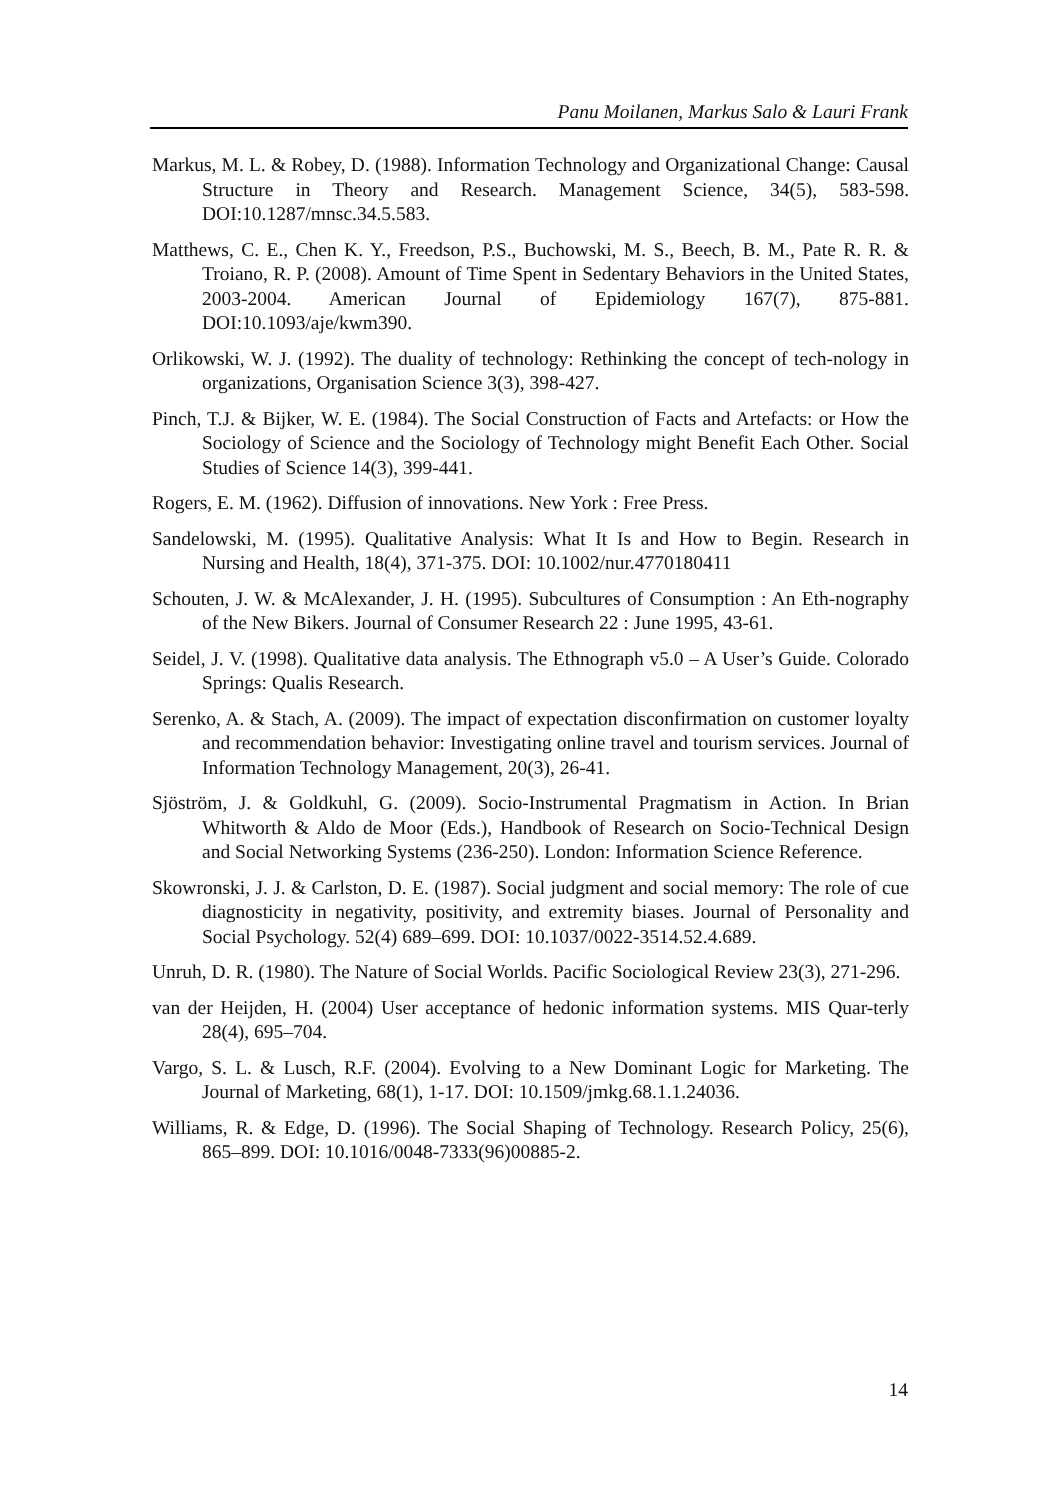Panu Moilanen, Markus Salo & Lauri Frank
Markus, M. L. & Robey, D. (1988). Information Technology and Organizational Change: Causal Structure in Theory and Research. Management Science, 34(5), 583-598. DOI:10.1287/mnsc.34.5.583.
Matthews, C. E., Chen K. Y., Freedson, P.S., Buchowski, M. S., Beech, B. M., Pate R. R. & Troiano, R. P. (2008). Amount of Time Spent in Sedentary Behaviors in the United States, 2003-2004. American Journal of Epidemiology 167(7), 875-881. DOI:10.1093/aje/kwm390.
Orlikowski, W. J. (1992). The duality of technology: Rethinking the concept of tech-nology in organizations, Organisation Science 3(3), 398-427.
Pinch, T.J. & Bijker, W. E. (1984). The Social Construction of Facts and Artefacts: or How the Sociology of Science and the Sociology of Technology might Benefit Each Other. Social Studies of Science 14(3), 399-441.
Rogers, E. M. (1962). Diffusion of innovations. New York : Free Press.
Sandelowski, M. (1995). Qualitative Analysis: What It Is and How to Begin. Research in Nursing and Health, 18(4), 371-375. DOI: 10.1002/nur.4770180411
Schouten, J. W. & McAlexander, J. H. (1995). Subcultures of Consumption : An Eth-nography of the New Bikers. Journal of Consumer Research 22 : June 1995, 43-61.
Seidel, J. V. (1998). Qualitative data analysis. The Ethnograph v5.0 – A User’s Guide. Colorado Springs: Qualis Research.
Serenko, A. & Stach, A. (2009). The impact of expectation disconfirmation on customer loyalty and recommendation behavior: Investigating online travel and tourism services. Journal of Information Technology Management, 20(3), 26-41.
Sjöström, J. & Goldkuhl, G. (2009). Socio-Instrumental Pragmatism in Action. In Brian Whitworth & Aldo de Moor (Eds.), Handbook of Research on Socio-Technical Design and Social Networking Systems (236-250). London: Information Science Reference.
Skowronski, J. J. & Carlston, D. E. (1987). Social judgment and social memory: The role of cue diagnosticity in negativity, positivity, and extremity biases. Journal of Personality and Social Psychology. 52(4) 689–699. DOI: 10.1037/0022-3514.52.4.689.
Unruh, D. R. (1980). The Nature of Social Worlds. Pacific Sociological Review 23(3), 271-296.
van der Heijden, H. (2004) User acceptance of hedonic information systems. MIS Quar-terly 28(4), 695–704.
Vargo, S. L. & Lusch, R.F. (2004). Evolving to a New Dominant Logic for Marketing. The Journal of Marketing, 68(1), 1-17. DOI: 10.1509/jmkg.68.1.1.24036.
Williams, R. & Edge, D. (1996). The Social Shaping of Technology. Research Policy, 25(6), 865–899. DOI: 10.1016/0048-7333(96)00885-2.
14